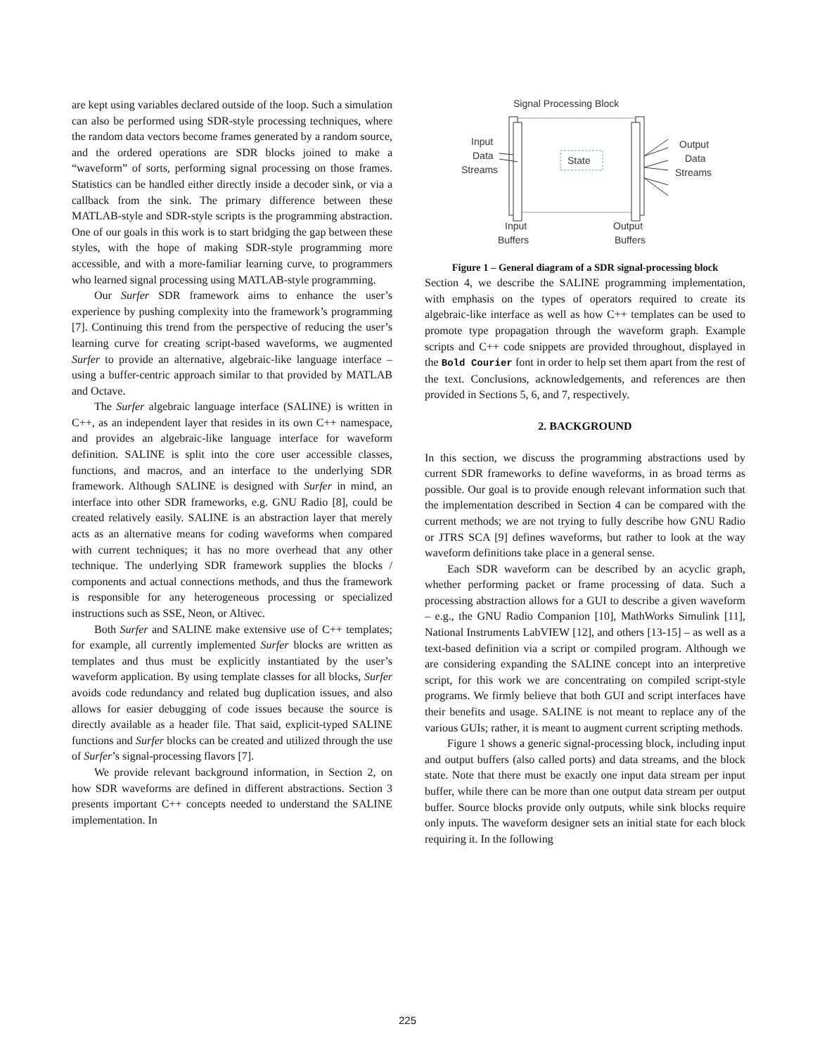are kept using variables declared outside of the loop. Such a simulation can also be performed using SDR-style processing techniques, where the random data vectors become frames generated by a random source, and the ordered operations are SDR blocks joined to make a “waveform” of sorts, performing signal processing on those frames. Statistics can be handled either directly inside a decoder sink, or via a callback from the sink. The primary difference between these MATLAB-style and SDR-style scripts is the programming abstraction. One of our goals in this work is to start bridging the gap between these styles, with the hope of making SDR-style programming more accessible, and with a more-familiar learning curve, to programmers who learned signal processing using MATLAB-style programming.
Our Surfer SDR framework aims to enhance the user’s experience by pushing complexity into the framework’s programming [7]. Continuing this trend from the perspective of reducing the user’s learning curve for creating script-based waveforms, we augmented Surfer to provide an alternative, algebraic-like language interface – using a buffer-centric approach similar to that provided by MATLAB and Octave.
The Surfer algebraic language interface (SALINE) is written in C++, as an independent layer that resides in its own C++ namespace, and provides an algebraic-like language interface for waveform definition. SALINE is split into the core user accessible classes, functions, and macros, and an interface to the underlying SDR framework. Although SALINE is designed with Surfer in mind, an interface into other SDR frameworks, e.g. GNU Radio [8], could be created relatively easily. SALINE is an abstraction layer that merely acts as an alternative means for coding waveforms when compared with current techniques; it has no more overhead that any other technique. The underlying SDR framework supplies the blocks / components and actual connections methods, and thus the framework is responsible for any heterogeneous processing or specialized instructions such as SSE, Neon, or Altivec.
Both Surfer and SALINE make extensive use of C++ templates; for example, all currently implemented Surfer blocks are written as templates and thus must be explicitly instantiated by the user’s waveform application. By using template classes for all blocks, Surfer avoids code redundancy and related bug duplication issues, and also allows for easier debugging of code issues because the source is directly available as a header file. That said, explicit-typed SALINE functions and Surfer blocks can be created and utilized through the use of Surfer’s signal-processing flavors [7].
We provide relevant background information, in Section 2, on how SDR waveforms are defined in different abstractions. Section 3 presents important C++ concepts needed to understand the SALINE implementation. In
Signal Processing Block
State
Input
Data
Streams
Output
Data
Streams
Input
Buffers
Output
Buffers
Figure 1 – General diagram of a SDR signal-processing block
Section 4, we describe the SALINE programming implementation, with emphasis on the types of operators required to create its algebraic-like interface as well as how C++ templates can be used to promote type propagation through the waveform graph. Example scripts and C++ code snippets are provided throughout, displayed in the Bold Courier font in order to help set them apart from the rest of the text. Conclusions, acknowledgements, and references are then provided in Sections 5, 6, and 7, respectively.
2. BACKGROUND
In this section, we discuss the programming abstractions used by current SDR frameworks to define waveforms, in as broad terms as possible. Our goal is to provide enough relevant information such that the implementation described in Section 4 can be compared with the current methods; we are not trying to fully describe how GNU Radio or JTRS SCA [9] defines waveforms, but rather to look at the way waveform definitions take place in a general sense.
Each SDR waveform can be described by an acyclic graph, whether performing packet or frame processing of data. Such a processing abstraction allows for a GUI to describe a given waveform – e.g., the GNU Radio Companion [10], MathWorks Simulink [11], National Instruments LabVIEW [12], and others [13-15] – as well as a text-based definition via a script or compiled program. Although we are considering expanding the SALINE concept into an interpretive script, for this work we are concentrating on compiled script-style programs. We firmly believe that both GUI and script interfaces have their benefits and usage. SALINE is not meant to replace any of the various GUIs; rather, it is meant to augment current scripting methods.
Figure 1 shows a generic signal-processing block, including input and output buffers (also called ports) and data streams, and the block state. Note that there must be exactly one input data stream per input buffer, while there can be more than one output data stream per output buffer. Source blocks provide only outputs, while sink blocks require only inputs. The waveform designer sets an initial state for each block requiring it. In the following
225